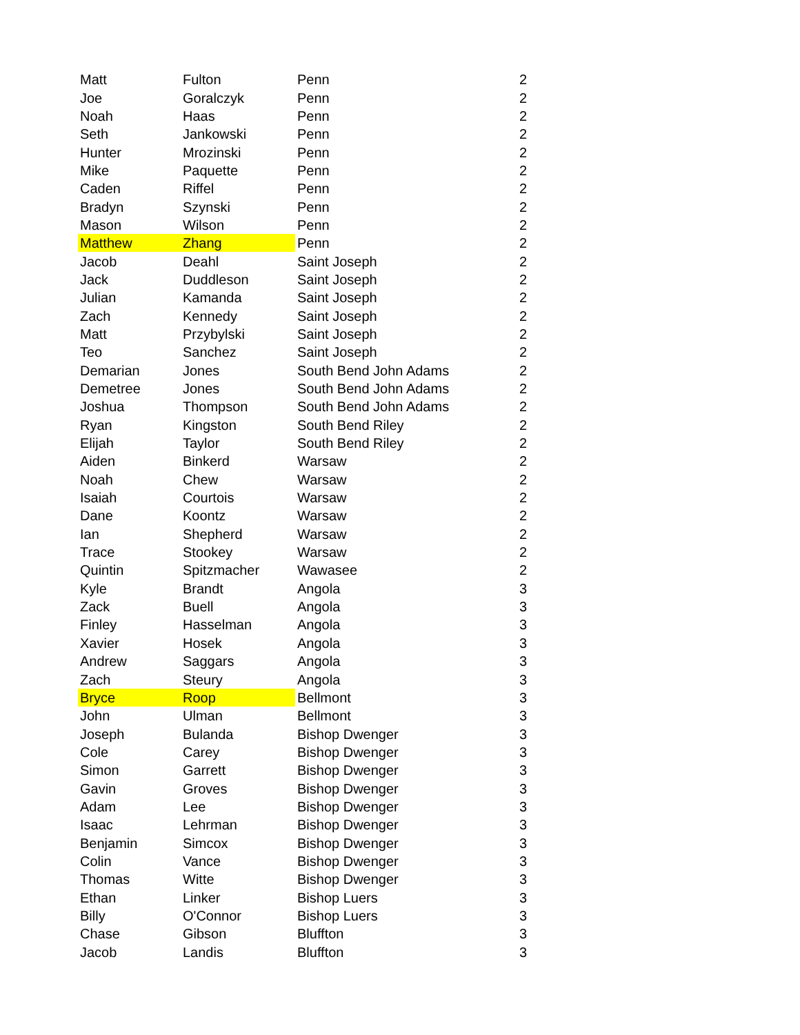| Matt | Fulton | Penn | 2 |
| Joe | Goralczyk | Penn | 2 |
| Noah | Haas | Penn | 2 |
| Seth | Jankowski | Penn | 2 |
| Hunter | Mrozinski | Penn | 2 |
| Mike | Paquette | Penn | 2 |
| Caden | Riffel | Penn | 2 |
| Bradyn | Szynski | Penn | 2 |
| Mason | Wilson | Penn | 2 |
| Matthew | Zhang | Penn | 2 |
| Jacob | Deahl | Saint Joseph | 2 |
| Jack | Duddleson | Saint Joseph | 2 |
| Julian | Kamanda | Saint Joseph | 2 |
| Zach | Kennedy | Saint Joseph | 2 |
| Matt | Przybylski | Saint Joseph | 2 |
| Teo | Sanchez | Saint Joseph | 2 |
| Demarian | Jones | South Bend John Adams | 2 |
| Demetree | Jones | South Bend John Adams | 2 |
| Joshua | Thompson | South Bend John Adams | 2 |
| Ryan | Kingston | South Bend Riley | 2 |
| Elijah | Taylor | South Bend Riley | 2 |
| Aiden | Binkerd | Warsaw | 2 |
| Noah | Chew | Warsaw | 2 |
| Isaiah | Courtois | Warsaw | 2 |
| Dane | Koontz | Warsaw | 2 |
| Ian | Shepherd | Warsaw | 2 |
| Trace | Stookey | Warsaw | 2 |
| Quintin | Spitzmacher | Wawasee | 2 |
| Kyle | Brandt | Angola | 3 |
| Zack | Buell | Angola | 3 |
| Finley | Hasselman | Angola | 3 |
| Xavier | Hosek | Angola | 3 |
| Andrew | Saggars | Angola | 3 |
| Zach | Steury | Angola | 3 |
| Bryce | Roop | Bellmont | 3 |
| John | Ulman | Bellmont | 3 |
| Joseph | Bulanda | Bishop Dwenger | 3 |
| Cole | Carey | Bishop Dwenger | 3 |
| Simon | Garrett | Bishop Dwenger | 3 |
| Gavin | Groves | Bishop Dwenger | 3 |
| Adam | Lee | Bishop Dwenger | 3 |
| Isaac | Lehrman | Bishop Dwenger | 3 |
| Benjamin | Simcox | Bishop Dwenger | 3 |
| Colin | Vance | Bishop Dwenger | 3 |
| Thomas | Witte | Bishop Dwenger | 3 |
| Ethan | Linker | Bishop Luers | 3 |
| Billy | O'Connor | Bishop Luers | 3 |
| Chase | Gibson | Bluffton | 3 |
| Jacob | Landis | Bluffton | 3 |